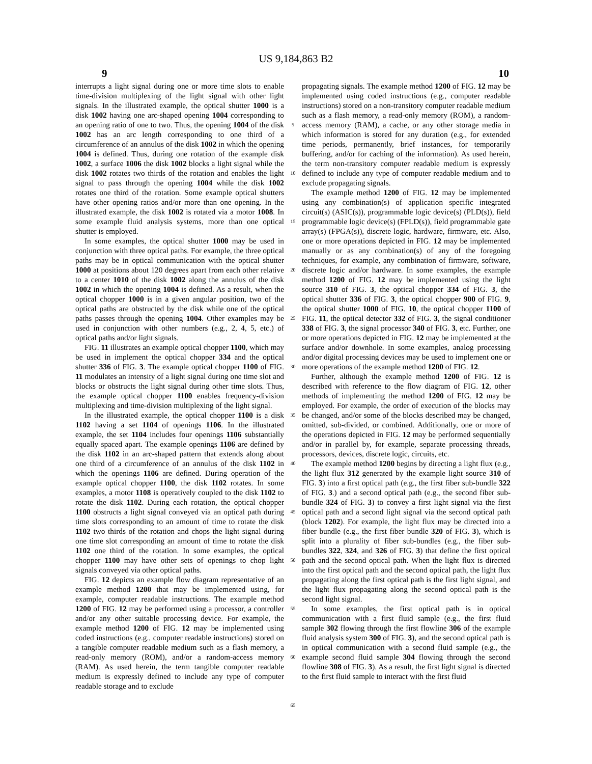US 9,184,863 B2
9 10
interrupts a light signal during one or more time slots to enable time-division multiplexing of the light signal with other light signals. In the illustrated example, the optical shutter 1000 is a disk 1002 having one arc-shaped opening 1004 corresponding to an opening ratio of one to two. Thus, the opening 1004 of the disk 1002 has an arc length corresponding to one third of a circumference of an annulus of the disk 1002 in which the opening 1004 is defined. Thus, during one rotation of the example disk 1002, a surface 1006 the disk 1002 blocks a light signal while the disk 1002 rotates two thirds of the rotation and enables the light signal to pass through the opening 1004 while the disk 1002 rotates one third of the rotation. Some example optical shutters have other opening ratios and/or more than one opening. In the illustrated example, the disk 1002 is rotated via a motor 1008. In some example fluid analysis systems, more than one optical shutter is employed.
In some examples, the optical shutter 1000 may be used in conjunction with three optical paths. For example, the three optical paths may be in optical communication with the optical shutter 1000 at positions about 120 degrees apart from each other relative to a center 1010 of the disk 1002 along the annulus of the disk 1002 in which the opening 1004 is defined. As a result, when the optical chopper 1000 is in a given angular position, two of the optical paths are obstructed by the disk while one of the optical paths passes through the opening 1004. Other examples may be used in conjunction with other numbers (e.g., 2, 4, 5, etc.) of optical paths and/or light signals.
FIG. 11 illustrates an example optical chopper 1100, which may be used in implement the optical chopper 334 and the optical shutter 336 of FIG. 3. The example optical chopper 1100 of FIG. 11 modulates an intensity of a light signal during one time slot and blocks or obstructs the light signal during other time slots. Thus, the example optical chopper 1100 enables frequency-division multiplexing and time-division multiplexing of the light signal.
In the illustrated example, the optical chopper 1100 is a disk 1102 having a set 1104 of openings 1106. In the illustrated example, the set 1104 includes four openings 1106 substantially equally spaced apart. The example openings 1106 are defined by the disk 1102 in an arc-shaped pattern that extends along about one third of a circumference of an annulus of the disk 1102 in which the openings 1106 are defined. During operation of the example optical chopper 1100, the disk 1102 rotates. In some examples, a motor 1108 is operatively coupled to the disk 1102 to rotate the disk 1102. During each rotation, the optical chopper 1100 obstructs a light signal conveyed via an optical path during time slots corresponding to an amount of time to rotate the disk 1102 two thirds of the rotation and chops the light signal during one time slot corresponding an amount of time to rotate the disk 1102 one third of the rotation. In some examples, the optical chopper 1100 may have other sets of openings to chop light signals conveyed via other optical paths.
FIG. 12 depicts an example flow diagram representative of an example method 1200 that may be implemented using, for example, computer readable instructions. The example method 1200 of FIG. 12 may be performed using a processor, a controller and/or any other suitable processing device. For example, the example method 1200 of FIG. 12 may be implemented using coded instructions (e.g., computer readable instructions) stored on a tangible computer readable medium such as a flash memory, a read-only memory (ROM), and/or a random-access memory (RAM). As used herein, the term tangible computer readable medium is expressly defined to include any type of computer readable storage and to exclude
5
10
15
20
25
30
35
40
45
50
55
60
65
propagating signals. The example method 1200 of FIG. 12 may be implemented using coded instructions (e.g., computer readable instructions) stored on a non-transitory computer readable medium such as a flash memory, a read-only memory (ROM), a random-access memory (RAM), a cache, or any other storage media in which information is stored for any duration (e.g., for extended time periods, permanently, brief instances, for temporarily buffering, and/or for caching of the information). As used herein, the term non-transitory computer readable medium is expressly defined to include any type of computer readable medium and to exclude propagating signals.
The example method 1200 of FIG. 12 may be implemented using any combination(s) of application specific integrated circuit(s) (ASIC(s)), programmable logic device(s) (PLD(s)), field programmable logic device(s) (FPLD(s)), field programmable gate array(s) (FPGA(s)), discrete logic, hardware, firmware, etc. Also, one or more operations depicted in FIG. 12 may be implemented manually or as any combination(s) of any of the foregoing techniques, for example, any combination of firmware, software, discrete logic and/or hardware. In some examples, the example method 1200 of FIG. 12 may be implemented using the light source 310 of FIG. 3, the optical chopper 334 of FIG. 3, the optical shutter 336 of FIG. 3, the optical chopper 900 of FIG. 9, the optical shutter 1000 of FIG. 10, the optical chopper 1100 of FIG. 11, the optical detector 332 of FIG. 3, the signal conditioner 338 of FIG. 3, the signal processor 340 of FIG. 3, etc. Further, one or more operations depicted in FIG. 12 may be implemented at the surface and/or downhole. In some examples, analog processing and/or digital processing devices may be used to implement one or more operations of the example method 1200 of FIG. 12.
Further, although the example method 1200 of FIG. 12 is described with reference to the flow diagram of FIG. 12, other methods of implementing the method 1200 of FIG. 12 may be employed. For example, the order of execution of the blocks may be changed, and/or some of the blocks described may be changed, omitted, sub-divided, or combined. Additionally, one or more of the operations depicted in FIG. 12 may be performed sequentially and/or in parallel by, for example, separate processing threads, processors, devices, discrete logic, circuits, etc.
The example method 1200 begins by directing a light flux (e.g., the light flux 312 generated by the example light source 310 of FIG. 3) into a first optical path (e.g., the first fiber sub-bundle 322 of FIG. 3.) and a second optical path (e.g., the second fiber sub-bundle 324 of FIG. 3) to convey a first light signal via the first optical path and a second light signal via the second optical path (block 1202). For example, the light flux may be directed into a fiber bundle (e.g., the first fiber bundle 320 of FIG. 3), which is split into a plurality of fiber sub-bundles (e.g., the fiber sub-bundles 322, 324, and 326 of FIG. 3) that define the first optical path and the second optical path. When the light flux is directed into the first optical path and the second optical path, the light flux propagating along the first optical path is the first light signal, and the light flux propagating along the second optical path is the second light signal.
In some examples, the first optical path is in optical communication with a first fluid sample (e.g., the first fluid sample 302 flowing through the first flowline 306 of the example fluid analysis system 300 of FIG. 3), and the second optical path is in optical communication with a second fluid sample (e.g., the example second fluid sample 304 flowing through the second flowline 308 of FIG. 3). As a result, the first light signal is directed to the first fluid sample to interact with the first fluid